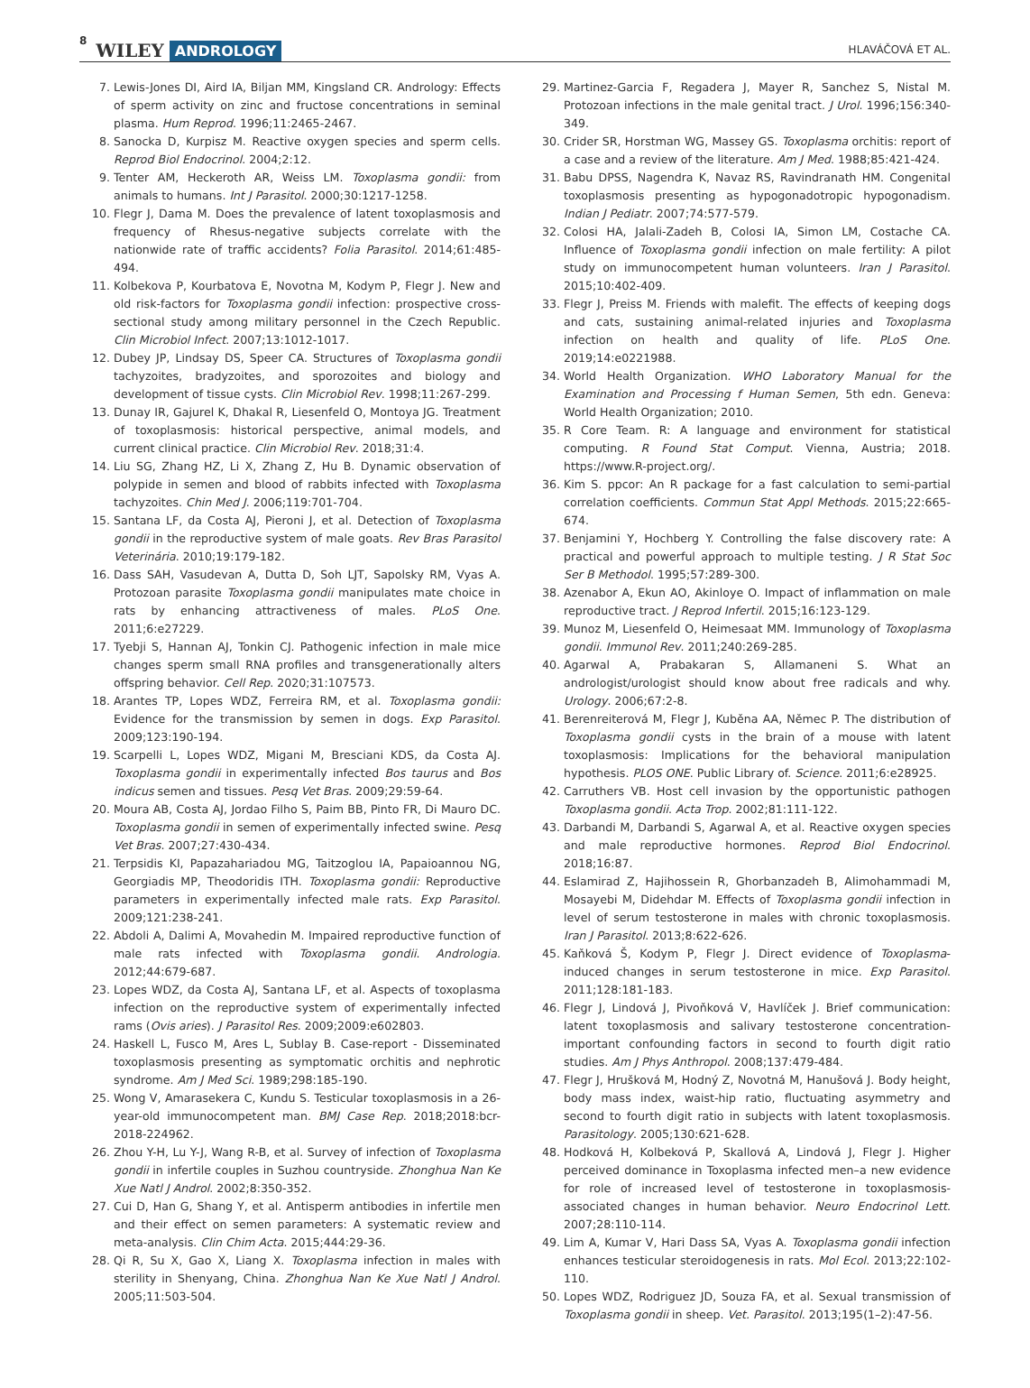8 WILEY ANDROLOGY HLAVÁČOVÁ ET AL.
7. Lewis-Jones DI, Aird IA, Biljan MM, Kingsland CR. Andrology: Effects of sperm activity on zinc and fructose concentrations in seminal plasma. Hum Reprod. 1996;11:2465-2467.
8. Sanocka D, Kurpisz M. Reactive oxygen species and sperm cells. Reprod Biol Endocrinol. 2004;2:12.
9. Tenter AM, Heckeroth AR, Weiss LM. Toxoplasma gondii: from animals to humans. Int J Parasitol. 2000;30:1217-1258.
10. Flegr J, Dama M. Does the prevalence of latent toxoplasmosis and frequency of Rhesus-negative subjects correlate with the nationwide rate of traffic accidents? Folia Parasitol. 2014;61:485-494.
11. Kolbekova P, Kourbatova E, Novotna M, Kodym P, Flegr J. New and old risk-factors for Toxoplasma gondii infection: prospective cross-sectional study among military personnel in the Czech Republic. Clin Microbiol Infect. 2007;13:1012-1017.
12. Dubey JP, Lindsay DS, Speer CA. Structures of Toxoplasma gondii tachyzoites, bradyzoites, and sporozoites and biology and development of tissue cysts. Clin Microbiol Rev. 1998;11:267-299.
13. Dunay IR, Gajurel K, Dhakal R, Liesenfeld O, Montoya JG. Treatment of toxoplasmosis: historical perspective, animal models, and current clinical practice. Clin Microbiol Rev. 2018;31:4.
14. Liu SG, Zhang HZ, Li X, Zhang Z, Hu B. Dynamic observation of polypide in semen and blood of rabbits infected with Toxoplasma tachyzoites. Chin Med J. 2006;119:701-704.
15. Santana LF, da Costa AJ, Pieroni J, et al. Detection of Toxoplasma gondii in the reproductive system of male goats. Rev Bras Parasitol Veterinária. 2010;19:179-182.
16. Dass SAH, Vasudevan A, Dutta D, Soh LJT, Sapolsky RM, Vyas A. Protozoan parasite Toxoplasma gondii manipulates mate choice in rats by enhancing attractiveness of males. PLoS One. 2011;6:e27229.
17. Tyebji S, Hannan AJ, Tonkin CJ. Pathogenic infection in male mice changes sperm small RNA profiles and transgenerationally alters offspring behavior. Cell Rep. 2020;31:107573.
18. Arantes TP, Lopes WDZ, Ferreira RM, et al. Toxoplasma gondii: Evidence for the transmission by semen in dogs. Exp Parasitol. 2009;123:190-194.
19. Scarpelli L, Lopes WDZ, Migani M, Bresciani KDS, da Costa AJ. Toxoplasma gondii in experimentally infected Bos taurus and Bos indicus semen and tissues. Pesq Vet Bras. 2009;29:59-64.
20. Moura AB, Costa AJ, Jordao Filho S, Paim BB, Pinto FR, Di Mauro DC. Toxoplasma gondii in semen of experimentally infected swine. Pesq Vet Bras. 2007;27:430-434.
21. Terpsidis KI, Papazahariadou MG, Taitzoglou IA, Papaioannou NG, Georgiadis MP, Theodoridis ITH. Toxoplasma gondii: Reproductive parameters in experimentally infected male rats. Exp Parasitol. 2009;121:238-241.
22. Abdoli A, Dalimi A, Movahedin M. Impaired reproductive function of male rats infected with Toxoplasma gondii. Andrologia. 2012;44:679-687.
23. Lopes WDZ, da Costa AJ, Santana LF, et al. Aspects of toxoplasma infection on the reproductive system of experimentally infected rams (Ovis aries). J Parasitol Res. 2009;2009:e602803.
24. Haskell L, Fusco M, Ares L, Sublay B. Case-report - Disseminated toxoplasmosis presenting as symptomatic orchitis and nephrotic syndrome. Am J Med Sci. 1989;298:185-190.
25. Wong V, Amarasekera C, Kundu S. Testicular toxoplasmosis in a 26-year-old immunocompetent man. BMJ Case Rep. 2018;2018:bcr-2018-224962.
26. Zhou Y-H, Lu Y-J, Wang R-B, et al. Survey of infection of Toxoplasma gondii in infertile couples in Suzhou countryside. Zhonghua Nan Ke Xue Natl J Androl. 2002;8:350-352.
27. Cui D, Han G, Shang Y, et al. Antisperm antibodies in infertile men and their effect on semen parameters: A systematic review and meta-analysis. Clin Chim Acta. 2015;444:29-36.
28. Qi R, Su X, Gao X, Liang X. Toxoplasma infection in males with sterility in Shenyang, China. Zhonghua Nan Ke Xue Natl J Androl. 2005;11:503-504.
29. Martinez-Garcia F, Regadera J, Mayer R, Sanchez S, Nistal M. Protozoan infections in the male genital tract. J Urol. 1996;156:340-349.
30. Crider SR, Horstman WG, Massey GS. Toxoplasma orchitis: report of a case and a review of the literature. Am J Med. 1988;85:421-424.
31. Babu DPSS, Nagendra K, Navaz RS, Ravindranath HM. Congenital toxoplasmosis presenting as hypogonadotropic hypogonadism. Indian J Pediatr. 2007;74:577-579.
32. Colosi HA, Jalali-Zadeh B, Colosi IA, Simon LM, Costache CA. Influence of Toxoplasma gondii infection on male fertility: A pilot study on immunocompetent human volunteers. Iran J Parasitol. 2015;10:402-409.
33. Flegr J, Preiss M. Friends with malefit. The effects of keeping dogs and cats, sustaining animal-related injuries and Toxoplasma infection on health and quality of life. PLoS One. 2019;14:e0221988.
34. World Health Organization. WHO Laboratory Manual for the Examination and Processing f Human Semen, 5th edn. Geneva: World Health Organization; 2010.
35. R Core Team. R: A language and environment for statistical computing. R Found Stat Comput. Vienna, Austria; 2018. https://www.R-project.org/.
36. Kim S. ppcor: An R package for a fast calculation to semi-partial correlation coefficients. Commun Stat Appl Methods. 2015;22:665-674.
37. Benjamini Y, Hochberg Y. Controlling the false discovery rate: A practical and powerful approach to multiple testing. J R Stat Soc Ser B Methodol. 1995;57:289-300.
38. Azenabor A, Ekun AO, Akinloye O. Impact of inflammation on male reproductive tract. J Reprod Infertil. 2015;16:123-129.
39. Munoz M, Liesenfeld O, Heimesaat MM. Immunology of Toxoplasma gondii. Immunol Rev. 2011;240:269-285.
40. Agarwal A, Prabakaran S, Allamaneni S. What an andrologist/urologist should know about free radicals and why. Urology. 2006;67:2-8.
41. Berenreiterová M, Flegr J, Kuběna AA, Němec P. The distribution of Toxoplasma gondii cysts in the brain of a mouse with latent toxoplasmosis: Implications for the behavioral manipulation hypothesis. PLOS ONE. Public Library of. Science. 2011;6:e28925.
42. Carruthers VB. Host cell invasion by the opportunistic pathogen Toxoplasma gondii. Acta Trop. 2002;81:111-122.
43. Darbandi M, Darbandi S, Agarwal A, et al. Reactive oxygen species and male reproductive hormones. Reprod Biol Endocrinol. 2018;16:87.
44. Eslamirad Z, Hajihossein R, Ghorbanzadeh B, Alimohammadi M, Mosayebi M, Didehdar M. Effects of Toxoplasma gondii infection in level of serum testosterone in males with chronic toxoplasmosis. Iran J Parasitol. 2013;8:622-626.
45. Kaňková Š, Kodym P, Flegr J. Direct evidence of Toxoplasma-induced changes in serum testosterone in mice. Exp Parasitol. 2011;128:181-183.
46. Flegr J, Lindová J, Pivoňková V, Havlíček J. Brief communication: latent toxoplasmosis and salivary testosterone concentration-important confounding factors in second to fourth digit ratio studies. Am J Phys Anthropol. 2008;137:479-484.
47. Flegr J, Hrušková M, Hodný Z, Novotná M, Hanušová J. Body height, body mass index, waist-hip ratio, fluctuating asymmetry and second to fourth digit ratio in subjects with latent toxoplasmosis. Parasitology. 2005;130:621-628.
48. Hodková H, Kolbeková P, Skallová A, Lindová J, Flegr J. Higher perceived dominance in Toxoplasma infected men–a new evidence for role of increased level of testosterone in toxoplasmosis-associated changes in human behavior. Neuro Endocrinol Lett. 2007;28:110-114.
49. Lim A, Kumar V, Hari Dass SA, Vyas A. Toxoplasma gondii infection enhances testicular steroidogenesis in rats. Mol Ecol. 2013;22:102-110.
50. Lopes WDZ, Rodriguez JD, Souza FA, et al. Sexual transmission of Toxoplasma gondii in sheep. Vet. Parasitol. 2013;195(1–2):47-56.